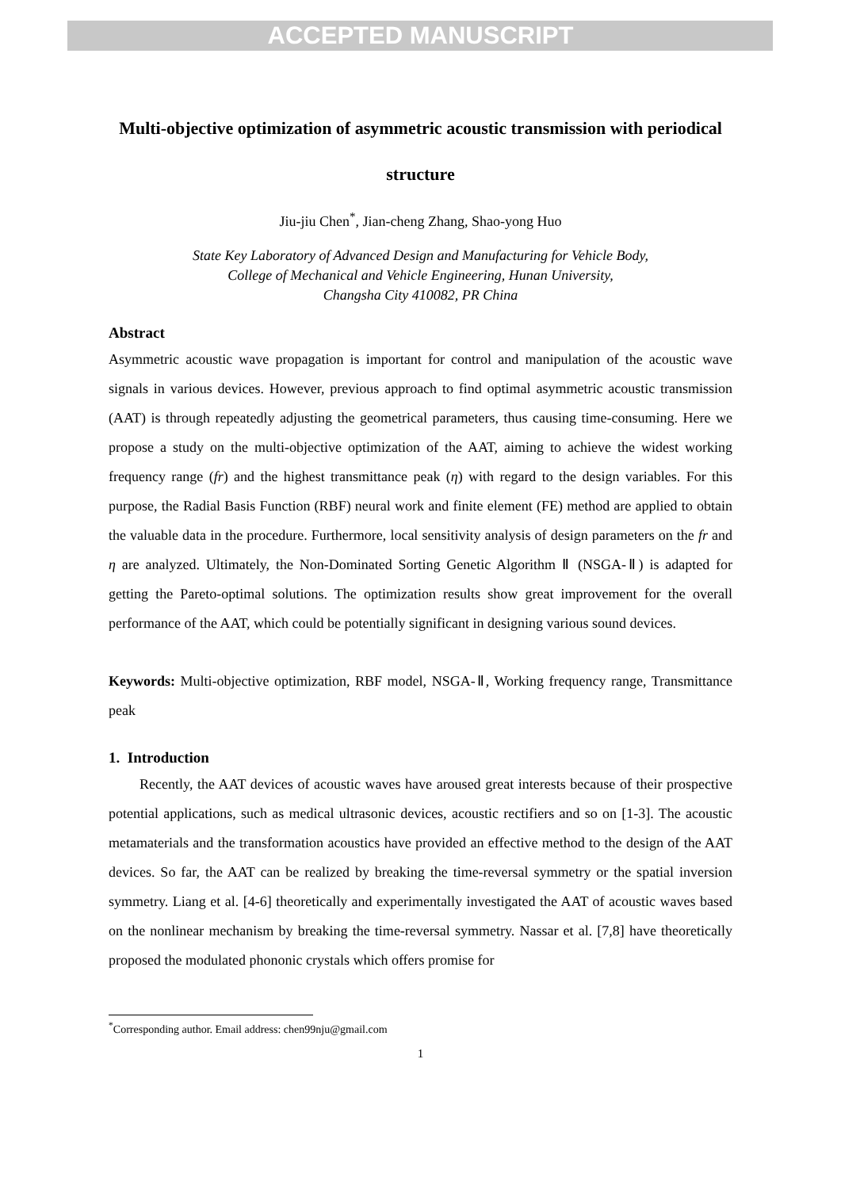ACCEPTED MANUSCRIPT
Multi-objective optimization of asymmetric acoustic transmission with periodical structure
Jiu-jiu Chen<sup>*</sup>, Jian-cheng Zhang, Shao-yong Huo
State Key Laboratory of Advanced Design and Manufacturing for Vehicle Body,
College of Mechanical and Vehicle Engineering, Hunan University,
Changsha City 410082, PR China
Abstract
Asymmetric acoustic wave propagation is important for control and manipulation of the acoustic wave signals in various devices. However, previous approach to find optimal asymmetric acoustic transmission (AAT) is through repeatedly adjusting the geometrical parameters, thus causing time-consuming. Here we propose a study on the multi-objective optimization of the AAT, aiming to achieve the widest working frequency range (fr) and the highest transmittance peak (η) with regard to the design variables. For this purpose, the Radial Basis Function (RBF) neural work and finite element (FE) method are applied to obtain the valuable data in the procedure. Furthermore, local sensitivity analysis of design parameters on the fr and η are analyzed. Ultimately, the Non-Dominated Sorting Genetic Algorithm Ⅱ (NSGA-Ⅱ) is adapted for getting the Pareto-optimal solutions. The optimization results show great improvement for the overall performance of the AAT, which could be potentially significant in designing various sound devices.
Keywords: Multi-objective optimization, RBF model, NSGA-Ⅱ, Working frequency range, Transmittance peak
1. Introduction
Recently, the AAT devices of acoustic waves have aroused great interests because of their prospective potential applications, such as medical ultrasonic devices, acoustic rectifiers and so on [1-3]. The acoustic metamaterials and the transformation acoustics have provided an effective method to the design of the AAT devices. So far, the AAT can be realized by breaking the time-reversal symmetry or the spatial inversion symmetry. Liang et al. [4-6] theoretically and experimentally investigated the AAT of acoustic waves based on the nonlinear mechanism by breaking the time-reversal symmetry. Nassar et al. [7,8] have theoretically proposed the modulated phononic crystals which offers promise for
<sup>*</sup> Corresponding author. Email address: chen99nju@gmail.com
1